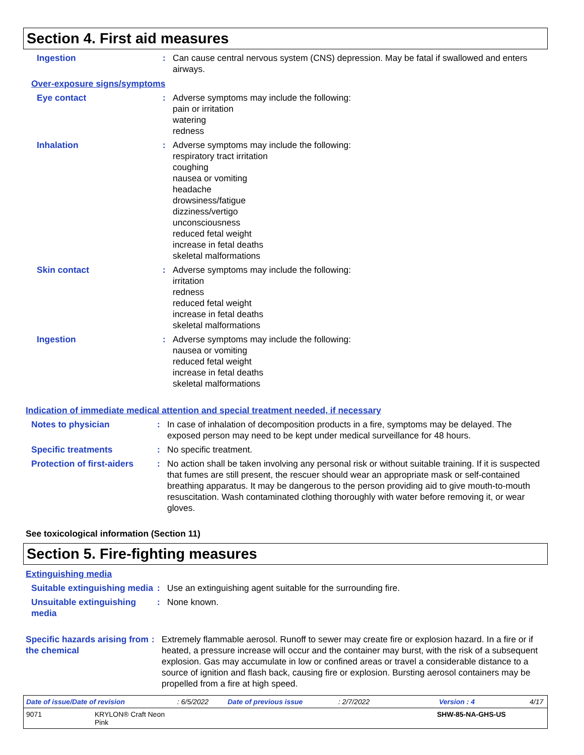Section 4. First aid measures
Ingestion : Can cause central nervous system (CNS) depression. May be fatal if swallowed and enters airways.
Over-exposure signs/symptoms
Eye contact : Adverse symptoms may include the following:
pain or irritation
watering
redness
Inhalation : Adverse symptoms may include the following:
respiratory tract irritation
coughing
nausea or vomiting
headache
drowsiness/fatigue
dizziness/vertigo
unconsciousness
reduced fetal weight
increase in fetal deaths
skeletal malformations
Skin contact : Adverse symptoms may include the following:
irritation
redness
reduced fetal weight
increase in fetal deaths
skeletal malformations
Ingestion : Adverse symptoms may include the following:
nausea or vomiting
reduced fetal weight
increase in fetal deaths
skeletal malformations
Indication of immediate medical attention and special treatment needed, if necessary
Notes to physician : In case of inhalation of decomposition products in a fire, symptoms may be delayed. The exposed person may need to be kept under medical surveillance for 48 hours.
Specific treatments : No specific treatment.
Protection of first-aiders
: No action shall be taken involving any personal risk or without suitable training. If it is suspected that fumes are still present, the rescuer should wear an appropriate mask or self-contained breathing apparatus. It may be dangerous to the person providing aid to give mouth-to-mouth resuscitation. Wash contaminated clothing thoroughly with water before removing it, or wear gloves.
See toxicological information (Section 11)
Section 5. Fire-fighting measures
Extinguishing media
Suitable extinguishing media
: Use an extinguishing agent suitable for the surrounding fire.
Unsuitable extinguishing media
: None known.
Specific hazards arising from the chemical
: Extremely flammable aerosol. Runoff to sewer may create fire or explosion hazard. In a fire or if heated, a pressure increase will occur and the container may burst, with the risk of a subsequent explosion. Gas may accumulate in low or confined areas or travel a considerable distance to a source of ignition and flash back, causing fire or explosion. Bursting aerosol containers may be propelled from a fire at high speed.
Date of issue/Date of revision: 6/5/2022 Date of previous issue: 2/7/2022 Version : 4 4/17
9071 KRYLON® Craft Neon
Pink SHW-85-NA-GHS-US